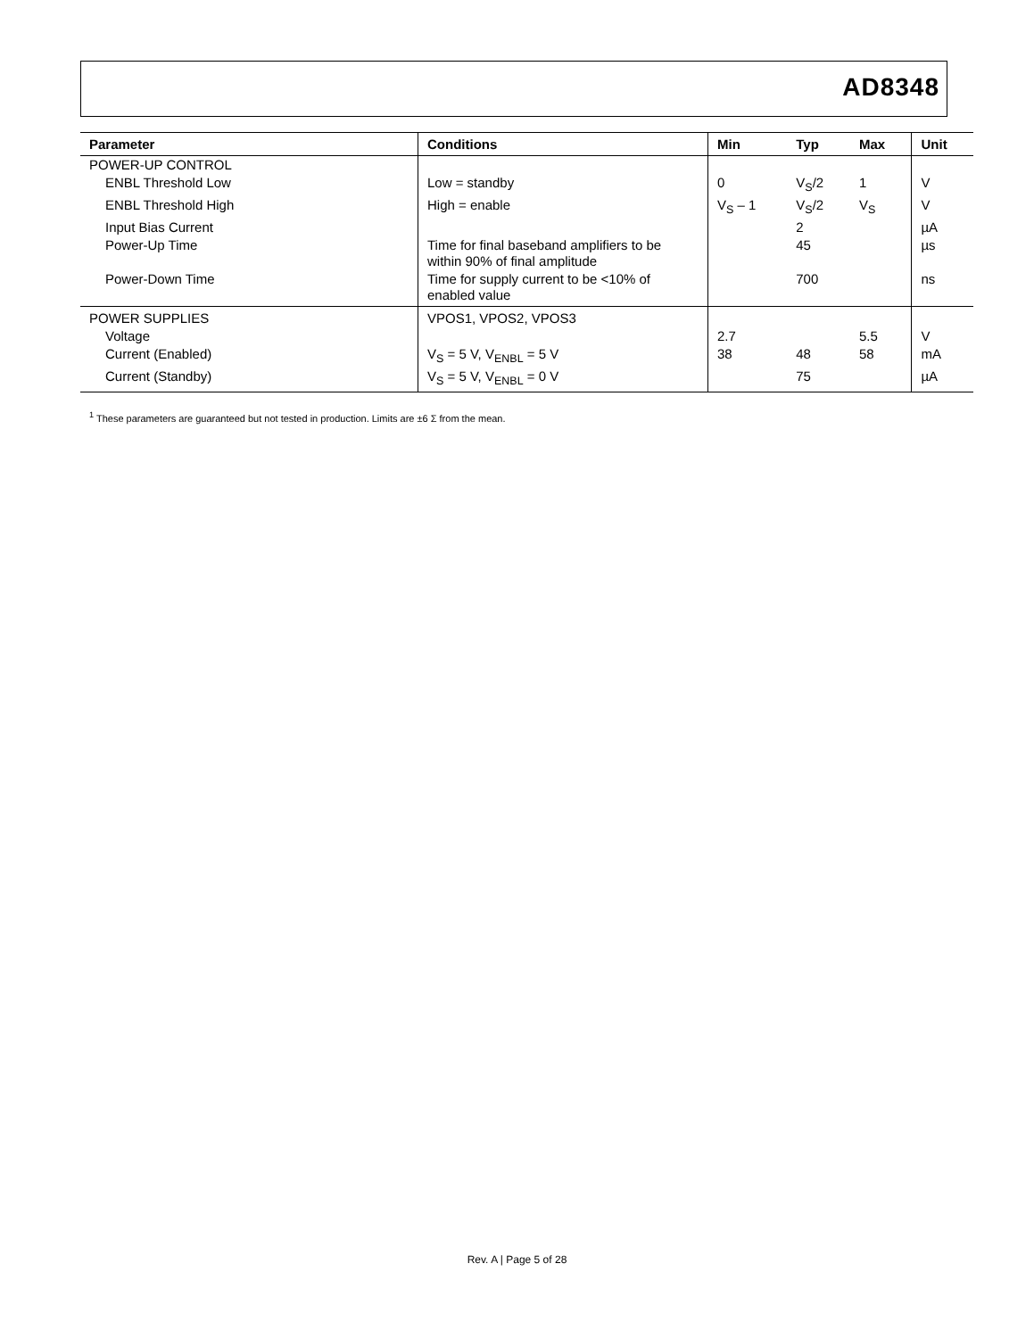AD8348
| Parameter | Conditions | Min | Typ | Max | Unit |
| --- | --- | --- | --- | --- | --- |
| POWER-UP CONTROL | | | | | |
| ENBL Threshold Low | Low = standby | 0 | V<sub>S</sub>/2 | 1 | V |
| ENBL Threshold High | High = enable | V<sub>S</sub> – 1 | V<sub>S</sub>/2 | V<sub>S</sub> | V |
| Input Bias Current | | | 2 | | µA |
| Power-Up Time | Time for final baseband amplifiers to be within 90% of final amplitude | | 45 | | µs |
| Power-Down Time | Time for supply current to be <10% of enabled value | | 700 | | ns |
| POWER SUPPLIES | VPOS1, VPOS2, VPOS3 | | | | |
| Voltage | | 2.7 | | 5.5 | V |
| Current (Enabled) | V<sub>S</sub> = 5 V, V<sub>ENBL</sub> = 5 V | 38 | 48 | 58 | mA |
| Current (Standby) | V<sub>S</sub> = 5 V, V<sub>ENBL</sub> = 0 V | | 75 | | µA |
<sup>1</sup> These parameters are guaranteed but not tested in production. Limits are ±6 Σ from the mean.
Rev. A | Page 5 of 28